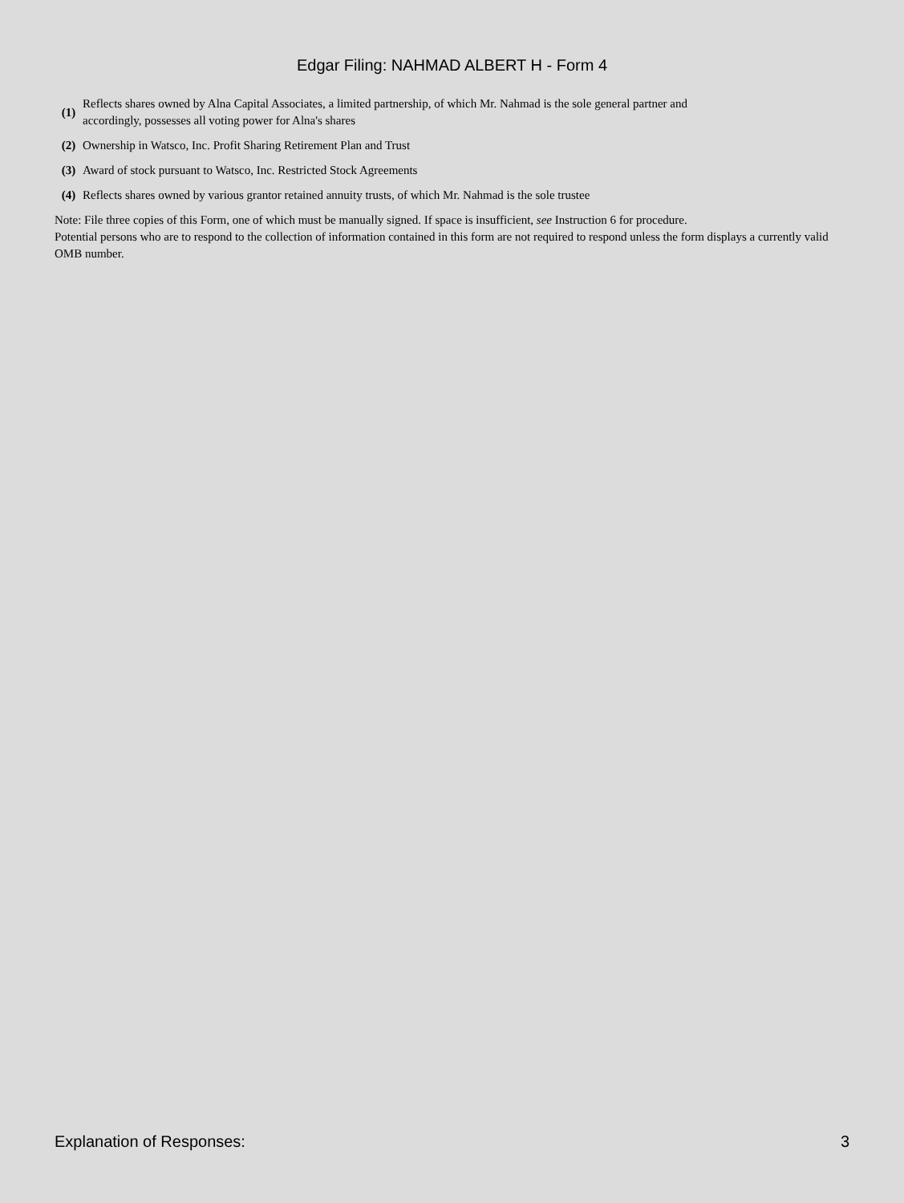Edgar Filing: NAHMAD ALBERT H - Form 4
| (1) | Reflects shares owned by Alna Capital Associates, a limited partnership, of which Mr. Nahmad is the sole general partner and accordingly, possesses all voting power for Alna's shares |
| (2) | Ownership in Watsco, Inc. Profit Sharing Retirement Plan and Trust |
| (3) | Award of stock pursuant to Watsco, Inc. Restricted Stock Agreements |
| (4) | Reflects shares owned by various grantor retained annuity trusts, of which Mr. Nahmad is the sole trustee |
Note: File three copies of this Form, one of which must be manually signed. If space is insufficient, see Instruction 6 for procedure.
Potential persons who are to respond to the collection of information contained in this form are not required to respond unless the form displays a currently valid OMB number.
Explanation of Responses: 3